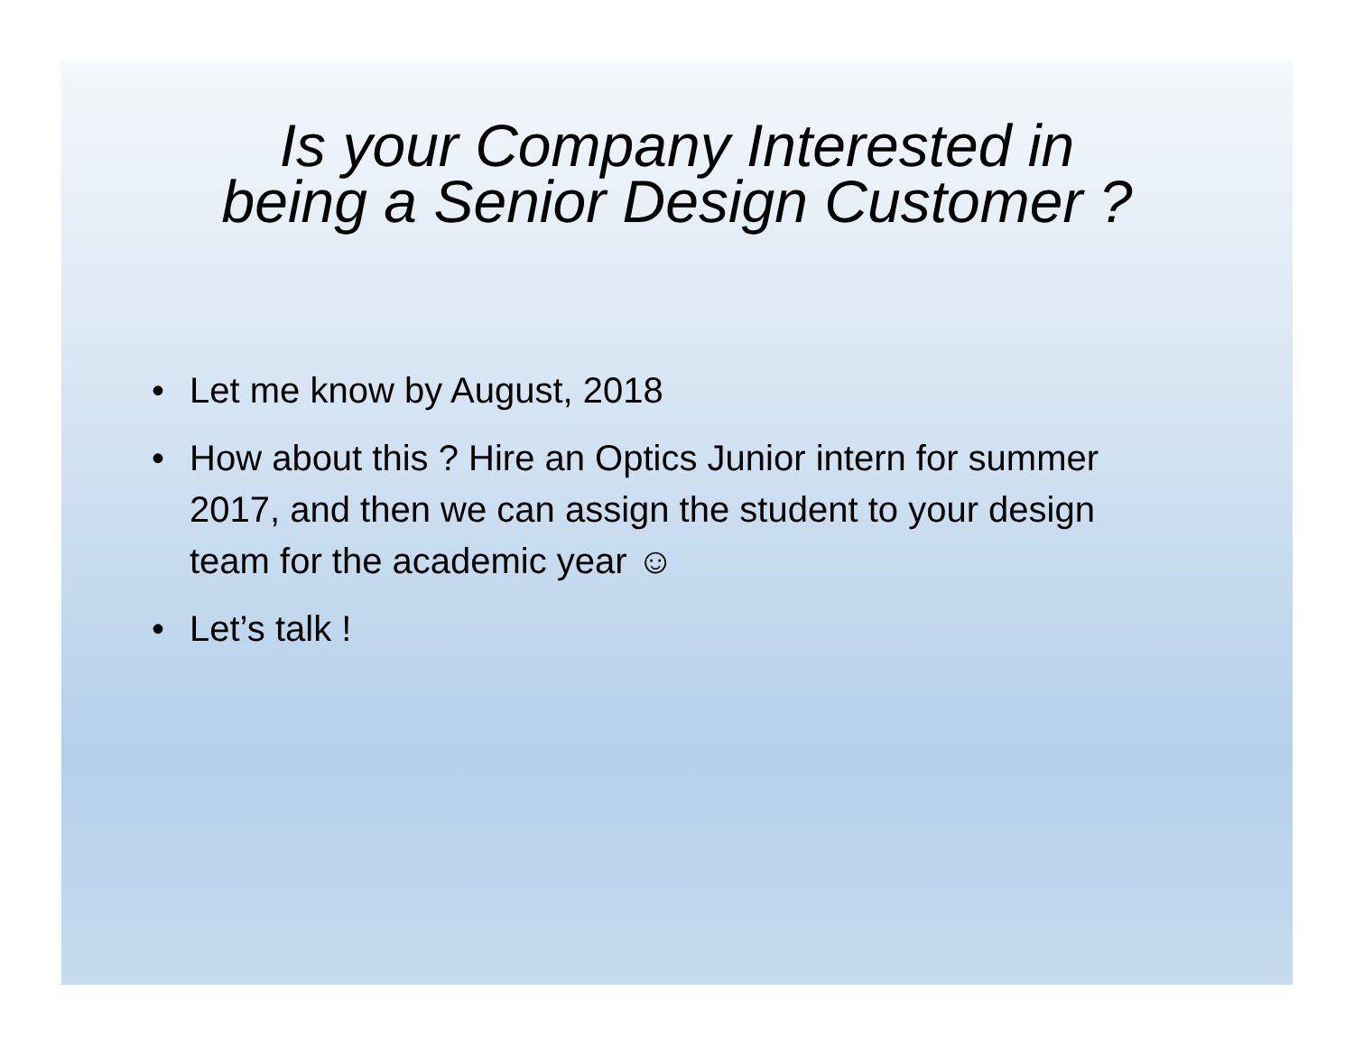Is your Company Interested in
being a Senior Design Customer ?
• Let me know by August, 2018
• How about this ? Hire an Optics Junior intern for summer 2017, and then we can assign the student to your design team for the academic year ☺
• Let’s talk !